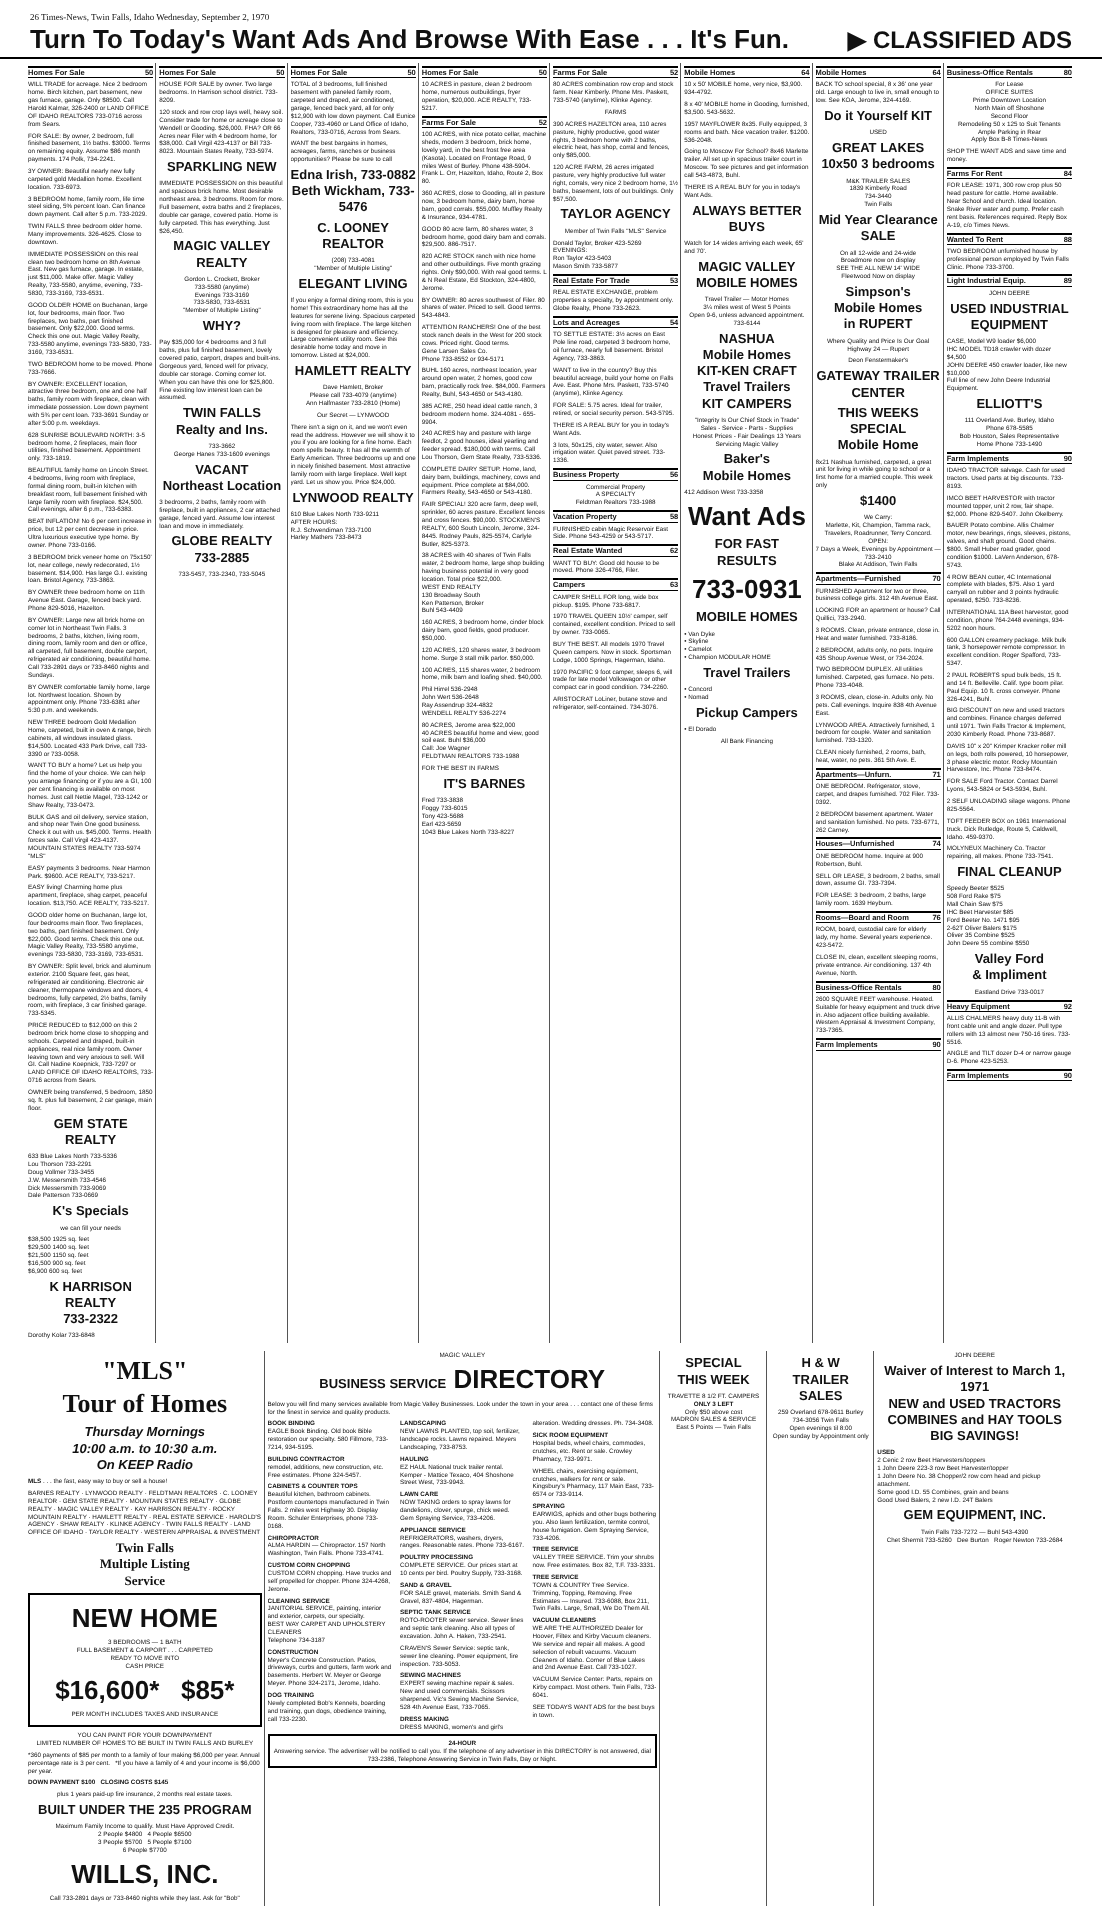26 Times-News, Twin Falls, Idaho Wednesday, September 2, 1970
Turn To Today's Want Ads And Browse With Ease . . . It's Fun.
▶ CLASSIFIED ADS
Homes For Sale 50
WILL TRADE for acreage. Nice 2 bedroom home. Birch kitchen, part basement, new gas furnace, garage. Only $8500. Call Harold Kalmar, 326-2400 or LAND OFFICE OF IDAHO REALTORS 733-0716 across from Sears.
FOR SALE: By owner, 2 bedroom, full finished basement, 1½ baths. $3000. Terms on remaining equity. Assume $86 month payments. 174 Polk, 734-2241.
3Y OWNER: Beautiful nearly new fully carpeted gold Medallion home. Excellent location. 733-6973.
3 BEDROOM home, family room, life time steel siding, 5% percent loan. Can finance down payment. Call after 5 p.m. 733-2029.
TWIN FALLS three bedroom older home. Many improvements. 326-4625. Close to downtown.
IMMEDIATE POSSESSION on this real clean two bedroom home on 8th Avenue East. New gas furnace, garage. In estate, just $11,000. Make offer. Magic Valley Realty, 733-5580, anytime, evening, 733-5830, 733-3169, 733-6531.
GOOD OLDER HOME on Buchanan, large lot, four bedrooms, main floor. Two fireplaces, two baths, part finished basement. Only $22,000. Good terms. Check this one out. Magic Valley Realty, 733-5580 anytime, evenings 733-5830, 733-3169, 733-6531.
TWO BEDROOM home to be moved. Phone 733-7666.
BY OWNER: EXCELLENT location, attractive three bedroom, one and one half baths, family room with fireplace, clean with immediate possession. Low down payment with 5¾ per cent loan. 733-3691 Sunday or after 5:00 p.m. weekdays.
628 SUNRISE BOULEVARD NORTH: 3-5 bedroom home, 2 fireplaces, main floor utilities, finished basement. Appointment only. 733-1819.
BEAUTIFUL family home on Lincoln Street. 4 bedrooms, living room with fireplace, formal dining room, built-in kitchen with breakfast room, full basement finished with large family room with fireplace. $24,500. Call evenings, after 6 p.m., 733-6383.
BEAT INFLATION! No 6 per cent increase in price, but 12 per cent decrease in price. Ultra luxurious executive type home. By owner. Phone 733-0166.
3 BEDROOM brick veneer home on 75x150' lot, near college, newly redecorated, 1½ basement. $14,900. Has large G.I. existing loan. Bristol Agency, 733-3863.
BY OWNER three bedroom home on 11th Avenue East. Garage, fenced back yard. Phone 829-5016, Hazelton.
BY OWNER: Large new all brick home on corner lot in Northeast Twin Falls. 3 bedrooms, 2 baths, kitchen, living room, dining room, family room and den or office, all carpeted, full basement, double carport, refrigerated air conditioning, beautiful home. Call 733-2891 days or 733-8460 nights and Sundays.
BY OWNER comfortable family home, large lot. Northwest location. Shown by appointment only. Phone 733-6381 after 5:30 p.m. and weekends.
NEW THREE bedroom Gold Medallion Home, carpeted, built in oven & range, birch cabinets, all windows insulated glass. $14,500. Located 433 Park Drive, call 733-3390 or 733-0058.
WANT TO BUY a home? Let us help you find the home of your choice. We can help you arrange financing or if you are a GI, 100 per cent financing is available on most homes. Just call Nettie Magel, 733-1242 or Shaw Realty, 733-0473.
BULK GAS and oil delivery, service station, and shop near Twin One good business. Check it out with us. $45,000. Terms. Health forces sale. Call Virgil 423-4137. MOUNTAIN STATES REALTY 733-5974 "MLS"
EASY payments 3 bedrooms. Near Harmon Park. $9600. ACE REALTY, 733-5217.
EASY living! Charming home plus apartment, fireplace, shag carpet, peaceful location. $13,750. ACE REALTY, 733-5217.
GOOD older home on Buchanan, large lot, four bedrooms main floor. Two fireplaces, two baths, part finished basement. Only $22,000. Good terms. Check this one out. Magic Valley Realty, 733-5580 anytime, evenings 733-5830, 733-3169, 733-6531.
BY OWNER: Split level, brick and aluminum exterior. 2100 Square feet, gas heat, refrigerated air conditioning. Electronic air cleaner, thermopane windows and doors, 4 bedrooms, fully carpeted, 2½ baths, family room, with fireplace, 3 car finished garage. 733-5345.
PRICE REDUCED to $12,000 on this 2 bedroom brick home close to shopping and schools. Carpeted and draped, built-in appliances, real nice family room. Owner leaving town and very anxious to sell. Will GI. Call Nadine Koepnick, 733-7297 or LAND OFFICE OF IDAHO REALTORS, 733-0716 across from Sears.
OWNER being transferred, 5 bedroom, 1850 sq. ft. plus full basement, 2 car garage, main floor.
GEM STATE REALTY
633 Blue Lakes North 733-5336
Lou Thorson 733-2291
Doug Vollmer 733-3455
J.W. Messersmith 733-4546
Dick Messersmith 733-9069
Dale Patterson 733-0669
K's Specials
we can fill your needs
$38,500 1925 sq. feet
$29,500 1400 sq. feet
$21,500 1150 sq. feet
$16,500 900 sq. feet
$6,900 600 sq. feet
K HARRISON REALTY
733-2322
Dorothy Kolar 733-6848
Homes For Sale 50
HOUSE FOR SALE by owner. Two large bedrooms. In Harrison school district. 733-8209.
120 stock and row crop lays well, heavy soil. Consider trade for home or acreage close to Wendell or Gooding. $26,000. FHA? OR 66 Acres near Filer with 4 bedroom home, for $38,000. Call Virgil 423-4137 or Bill 733-8023. Mountain States Realty, 733-5974.
SPARKLING NEW
IMMEDIATE POSSESSION on this beautiful and spacious brick home. Most desirable northeast area. 3 bedrooms. Room for more. Full basement, extra baths and 2 fireplaces, double car garage, covered patio. Home is fully carpeted. This has everything. Just $26,450.
MAGIC VALLEY REALTY
Gordon L. Crockett, Broker
733-5580 (anytime)
Evenings 733-3169
733-5830, 733-6531
"Member of Multiple Listing"
WHY?
Pay $35,000 for 4 bedrooms and 3 full baths, plus full finished basement, lovely covered patio, carport, drapes and built-ins. Gorgeous yard, fenced well for privacy, double car storage. Coming corner lot. When you can have this one for $25,800. Fine existing low interest loan can be assumed.
TWIN FALLS
Realty and Ins.
733-3662
George Hanes 733-1609 evenings
VACANT
Northeast Location
3 bedrooms, 2 baths, family room with fireplace, built in appliances, 2 car attached garage, fenced yard. Assume low interest loan and move in immediately.
GLOBE REALTY
733-2885
733-5457, 733-2340, 733-5045
Homes For Sale 50
TOTAL of 3 bedrooms, full finished basement with paneled family room, carpeted and draped, air conditioned, garage, fenced back yard, all for only $12,900 with low down payment. Call Eunice Cooper, 733-4960 or Land Office of Idaho, Realtors, 733-0716, Across from Sears.
WANT the best bargains in homes, acreages, farms, ranches or business opportunities? Please be sure to call
Edna Irish, 733-0882
Beth Wickham, 733-5476
C. LOONEY REALTOR
(208) 733-4081
"Member of Multiple Listing"
ELEGANT LIVING
If you enjoy a formal dining room, this is you home! This extraordinary home has all the features for serene living. Spacious carpeted living room with fireplace. The large kitchen is designed for pleasure and efficiency. Large convenient utility room. See this desirable home today and move in tomorrow. Listed at $24,000.
HAMLETT REALTY
Dave Hamlett, Broker
Please call 733-4079 (anytime)
Ann Halfmaster 733-2810 (Home)
Our Secret — LYNWOOD
There isn't a sign on it, and we won't even read the address. However we will show it to you if you are looking for a fine home. Each room spells beauty. It has all the warmth of Early American. Three bedrooms up and one in nicely finished basement. Most attractive family room with large fireplace. Well kept yard. Let us show you. Price $24,000.
LYNWOOD REALTY
610 Blue Lakes North 733-9211
AFTER HOURS:
R.J. Schwendiman 733-7100
Harley Mathers 733-8473
Homes For Sale 50
10 ACRES in pasture, clean 2 bedroom home, numerous outbuildings, fryer operation, $20,000. ACE REALTY, 733-5217.
Farms For Sale 52
100 ACRES, with nice potato cellar, machine sheds, modern 3 bedroom, brick home, lovely yard, in the best frost free area (Kasota). Located on Frontage Road, 9 miles West of Burley. Phone 438-5904. Frank L. Orr, Hazelton, Idaho, Route 2, Box 80.
360 ACRES, close to Gooding, all in pasture now, 3 bedroom home, dairy barn, horse barn, good corrals. $55,000. Muffley Realty & Insurance, 934-4781.
GOOD 80 acre farm, 80 shares water, 3 bedroom home, good dairy barn and corrals. $29,500. 886-7517.
820 ACRE STOCK ranch with nice home and other outbuildings. Five month grazing rights. Only $90,000. With real good terms. L & N Real Estate, Ed Stockton, 324-4800, Jerome.
BY OWNER: 80 acres southwest of Filer. 80 shares of water. Priced to sell. Good terms. 543-4843.
ATTENTION RANCHERS! One of the best stock ranch deals in the West for 200 stock cows. Priced right. Good terms.
Gene Larsen Sales Co.
Phone 733-8552 or 934-5171
BUHL 160 acres, northeast location, year around open water, 2 homes, good cow barn, practically rock free. $84,000. Farmers Realty, Buhl, 543-4650 or 543-4180.
385 ACRE, 250 head ideal cattle ranch, 3 bedroom modern home. 324-4081 - 655-9904.
240 ACRES hay and pasture with large feedlot, 2 good houses, ideal yearling and feeder spread. $180,000 with terms. Call Lou Thorson, Gem State Realty, 733-5336.
COMPLETE DAIRY SETUP. Home, land, dairy barn, buildings, machinery, cows and equipment. Price complete at $84,000. Farmers Realty, 543-4650 or 543-4180.
FAIR SPECIAL! 320 acre farm, deep well, sprinkler, 60 acres pasture. Excellent fences and cross fences. $90,000. STOCKMEN'S REALTY, 600 South Lincoln, Jerome, 324-8445. Rodney Pauls, 825-5574, Carlyle Butler, 825-5373.
38 ACRES with 40 shares of Twin Falls water, 2 bedroom home, large shop building having business potential in very good location. Total price $22,000.
WEST END REALTY
130 Broadway South
Ken Patterson, Broker
Buhl 543-4409
160 ACRES, 3 bedroom home, cinder block dairy barn, good fields, good producer. $50,000.
120 ACRES, 120 shares water, 3 bedroom home. Surge 3 stall milk parlor. $50,000.
100 ACRES, 115 shares water, 2 bedroom home, milk barn and loafing shed. $40,000.
Phil Hirrel 536-2948
John Wert 536-2648
Ray Assendrup 324-4832
WENDELL REALTY 536-2274
80 ACRES, Jerome area $22,000
40 ACRES beautiful home and view, good soil east. Buhl $36,000
Call: Joe Wagner
FELDTMAN REALTORS 733-1988
FOR THE BEST IN FARMS
IT'S BARNES
Fred 733-3838
Foggy 733-6015
Tony 423-5688
Earl 423-5659
1043 Blue Lakes North 733-8227
Farms For Sale 52
80 ACRES combination row crop and stock farm. Near Kimberly. Phone Mrs. Paskett, 733-5740 (anytime), Klinke Agency.
FARMS
390 ACRES HAZELTON area, 110 acres pasture, highly productive, good water rights, 3 bedroom home with 2 baths, electric heat, has shop, corral and fences, only $85,000.
120 ACRE FARM, 26 acres irrigated pasture, very highly productive full water right, corrals, very nice 2 bedroom home, 1½ baths, basement, lots of out buildings. Only $57,500.
TAYLOR AGENCY
Member of Twin Falls "MLS" Service
Donald Taylor, Broker 423-5269
EVENINGS:
Ron Taylor 423-5403
Mason Smith 733-5877
Real Estate For Trade 53
REAL ESTATE EXCHANGE, problem properties a specialty, by appointment only. Globe Realty, Phone 733-2623.
Lots and Acreages 54
TO SETTLE ESTATE: 3½ acres on East Pole line road, carpeted 3 bedroom home, oil furnace, nearly full basement. Bristol Agency, 733-3863.
WANT to live in the country? Buy this beautiful acreage, build your home on Falls Ave. East. Phone Mrs. Paskett, 733-5740 (anytime), Klinke Agency.
FOR SALE: 5.75 acres. Ideal for trailer, retired, or social security person. 543-5795.
THERE IS A REAL BUY for you in today's Want Ads.
3 lots, 50x125, city water, sewer. Also irrigation water. Quiet paved street. 733-1336.
Business Property 56
Commercial Property
A SPECIALTY
Feldtman Realtors 733-1988
Vacation Property 58
FURNISHED cabin Magic Reservoir East Side. Phone 543-4259 or 543-5717.
Real Estate Wanted 62
WANT TO BUY: Good old house to be moved. Phone 326-4766, Filer.
Campers 63
CAMPER SHELL FOR long, wide box pickup. $195. Phone 733-6817.
1970 TRAVEL QUEEN 10½' camper, self contained, excellent condition. Priced to sell by owner. 733-0065.
BUY THE BEST. All models 1970 Travel Queen campers. Now in stock. Sportsman Lodge, 1000 Springs, Hagerman, Idaho.
1970 PACIFIC 9 foot camper, sleeps 6, will trade for late model Volkswagon or other compact car in good condition. 734-2260.
ARISTOCRAT LoLiner, butane stove and refrigerator, self-contained. 734-3076.
Mobile Homes 64
10 x 50' MOBILE home, very nice, $3,900. 934-4792.
8 x 40' MOBILE home in Gooding, furnished, $3,500. 543-5632.
1957 MAYFLOWER 8x35. Fully equipped, 3 rooms and bath. Nice vacation trailer. $1200. 536-2048.
Going to Moscow For School? 8x46 Marlette trailer. All set up in spacious trailer court in Moscow. To see pictures and get information call 543-4873, Buhl.
THERE IS A REAL BUY for you in today's Want Ads.
ALWAYS BETTER BUYS
Watch for 14 wides arriving each week, 65' and 70'.
MAGIC VALLEY MOBILE HOMES
Travel Trailer — Motor Homes
3¼ miles west of West 5 Points
Open 9-6, unless advanced appointment. 733-6144
NASHUA
Mobile Homes
KIT-KEN CRAFT
Travel Trailers
KIT CAMPERS
"Integrity Is Our Chief Stock in Trade"
Sales - Service - Parts - Supplies
Honest Prices - Fair Dealings 13 Years Servicing Magic Valley
Baker's
Mobile Homes
412 Addison West 733-3358
Want Ads
FOR FAST RESULTS
733-0931
MOBILE HOMES
• Van Dyke
• Skyline
• Camelot
• Champion MODULAR HOME
Travel Trailers
• Concord
• Nomad
Pickup Campers
• El Dorado
All Bank Financing
Mobile Homes 64
BACK TO school special, 8 x 36' one year old. Large enough to live in, small enough to tow. See KOA, Jerome, 324-4169.
Do it Yourself KIT
USED
GREAT LAKES
10x50 3 bedrooms
M&K TRAILER SALES
1839 Kimberly Road
734-3440
Twin Falls
Mid Year Clearance
SALE
On all 12-wide and 24-wide
Broadmore now on display
SEE THE ALL NEW 14' WIDE
Fleetwood Now on display
Simpson's
Mobile Homes
in RUPERT
Where Quality and Price Is Our Goal
Highway 24 — Rupert
Deon Fenstermaker's
GATEWAY TRAILER CENTER
THIS WEEKS SPECIAL
Mobile Home
8x21 Nashua furnished, carpeted, a great unit for living in while going to school or a first home for a married couple. This week only
$1400
We Carry:
Marlette, Kit, Champion, Tamma rack, Travelers, Roadrunner, Terry Concord.
OPEN:
7 Days a Week, Evenings by Appointment — 733-2410
Blake At Addison, Twin Falls
Apartments—Furnished 70
FURNISHED Apartment for two or three, business college girls. 312 4th Avenue East.
LOOKING FOR an apartment or house? Call Quillici, 733-2940.
3 ROOMS. Clean, private entrance, close in. Heat and water furnished. 733-8186.
2 BEDROOM, adults only, no pets. Inquire 435 Shoup Avenue West, or 734-2024.
TWO BEDROOM DUPLEX. All utilities furnished. Carpeted, gas furnace. No pets. Phone 733-4048.
3 ROOMS, clean, close-in. Adults only. No pets. Call evenings. Inquire 838 4th Avenue East.
LYNWOOD AREA. Attractively furnished, 1 bedroom for couple. Water and sanitation furnished. 733-1320.
CLEAN nicely furnished, 2 rooms, bath, heat, water, no pets. 361 5th Ave. E.
Apartments—Unfurn. 71
ONE BEDROOM. Refrigerator, stove, carpet, and drapes furnished. 702 Filer. 733-0392.
2 BEDROOM basement apartment. Water and sanitation furnished. No pets. 733-6771, 262 Carney.
Houses—Unfurnished 74
ONE BEDROOM home. Inquire at 900 Robertson, Buhl.
SELL OR LEASE, 3 bedroom, 2 baths, small down, assume GI. 733-7394.
FOR LEASE: 3 bedroom, 2 baths, large family room. 1639 Heyburn.
Rooms—Board and Room 76
ROOM, board, custodial care for elderly lady, my home. Several years experience. 423-5472.
CLOSE IN, clean, excellent sleeping rooms, private entrance. Air conditioning. 137 4th Avenue, North.
Business-Office Rentals 80
2600 SQUARE FEET warehouse. Heated. Suitable for heavy equipment and truck drive in. Also adjacent office building available. Western Appraisal & Investment Company, 733-7365.
Farm Implements 90
Business-Office Rentals 80
For Lease
OFFICE SUITES
Prime Downtown Location
North Main off Shoshone
Second Floor
Remodeling 50 x 125 to Suit Tenants
Ample Parking in Rear
Apply Box B-8 Times-News
SHOP THE WANT ADS and save time and money.
Farms For Rent 84
FOR LEASE: 1971, 300 row crop plus 50 head pasture for cattle. Home available. Near School and church. Ideal location. Snake River water and pump. Prefer cash rent basis. References required. Reply Box A-19, c/o Times News.
Wanted To Rent 88
TWO BEDROOM unfurnished house by professional person employed by Twin Falls Clinic. Phone 733-3700.
Light Industrial Equip. 89
JOHN DEERE
USED INDUSTRIAL EQUIPMENT
CASE, Model W9 loader $6,000
IHC MODEL TD18 crawler with dozer $4,500
JOHN DEERE 450 crawler loader, like new $10,000
Full line of new John Deere Industrial Equipment.
ELLIOTT'S
111 Overland Ave. Burley, Idaho
Phone 678-5585
Bob Houston, Sales Representative
Home Phone 733-1490
Farm Implements 90
IDAHO TRACTOR salvage. Cash for used tractors. Used parts at big discounts. 733-8193.
IMCO BEET HARVESTOR with tractor mounted topper, unit 2 row, fair shape. $2,000. Phone 829-5407. John Okelberry.
BAUER Potato combine. Allis Chalmer motor, new bearings, rings, sleeves, pistons, valves, and shaft ground. Good chains. $800. Small Huber road grader, good condition $1000. LaVern Anderson, 678-5743.
4 ROW BEAN cutter, 4C International complete with blades, $75. Also 1 yard carryall on rubber and 3 points hydraulic operated, $250. 733-8236.
INTERNATIONAL 11A Beet harvestor, good condition, phone 764-2448 evenings, 934-5202 noon hours.
600 GALLON creamery package. Milk bulk tank, 3 horsepower remote compressor. In excellent condition. Roger Spafford, 733-5347.
2 PAUL ROBERTS spud bulk beds, 15 ft. and 14 ft. Belleville. Calif. type boom pilar. Paul Equip. 10 ft. cross conveyer. Phone 326-4241, Buhl.
BIG DISCOUNT on new and used tractors and combines. Finance charges deferred until 1971. Twin Falls Tractor & Implement, 2030 Kimberly Road. Phone 733-8687.
DAVIS 10" x 20" Krimper Kracker roller mill on legs, both rolls powered, 10 horsepower, 3 phase electric motor. Rocky Mountain Harvestore, Inc. Phone 733-8474.
FOR SALE Ford Tractor. Contact Darrel Lyons, 543-5824 or 543-5934, Buhl.
2 SELF UNLOADING silage wagons. Phone 825-5564.
TOFT FEEDER BOX on 1961 International truck. Dick Rutledge, Route 5, Caldwell, Idaho. 459-9370.
MOLYNEUX Machinery Co. Tractor repairing, all makes. Phone 733-7541.
FINAL CLEANUP
Speedy Beeter $525
508 Ford Rake $75
Mall Chain Saw $75
IHC Beet Harvester $85
Ford Beeter No. 1471 $95
2-62T Oliver Balers $175
Oliver 35 Combine $525
John Deere 55 combine $550
Valley Ford
& Impliment
Eastland Drive 733-0017
Heavy Equipment 92
ALLIS CHALMERS heavy duty 11-B with front cable unit and angle dozer. Pull type rollers with 13 almost new 750-16 tires. 733-5516.
ANGLE and TILT dozer D-4 or narrow gauge D-6. Phone 423-5253.
Farm Implements 90
"MLS"
Tour of Homes
Thursday Mornings
10:00 a.m. to 10:30 a.m.
On KEEP Radio
MLS . . . the fast, easy way to buy or sell a house!
BARNES REALTY · LYNWOOD REALTY · FELDTMAN REALTORS · C. LOONEY REALTOR · GEM STATE REALTY · MOUNTAIN STATES REALTY · GLOBE REALTY · MAGIC VALLEY REALTY · KAY HARRISON REALTY · ROCKY MOUNTAIN REALTY · HAMLETT REALTY · REAL ESTATE SERVICE · HAROLD'S AGENCY · SHAW REALTY · KLINKE AGENCY · TWIN FALLS REALTY · LAND OFFICE OF IDAHO · TAYLOR REALTY · WESTERN APPRAISAL & INVESTMENT
Twin Falls
Multiple Listing
Service
NEW HOME
3 BEDROOMS — 1 BATH
FULL BASEMENT & CARPORT . . . CARPETED
READY TO MOVE INTO
CASH PRICE
$16,600* $85*
PER MONTH INCLUDES TAXES AND INSURANCE
YOU CAN PAINT FOR YOUR DOWNPAYMENT
LIMITED NUMBER OF HOMES TO BE BUILT IN TWIN FALLS AND BURLEY
*360 payments of $85 per month to a family of four making $6,000 per year. Annual percentage rate is 3 per cent. *If you have a family of 4 and your income is $6,000 per year.
DOWN PAYMENT $100 CLOSING COSTS $145
plus 1 years paid-up fire insurance, 2 months real estate taxes.
BUILT UNDER THE 235 PROGRAM
Maximum Family Income to qualify. Must Have Approved Credit.
2 People $4800 4 People $6500
3 People $5700 5 People $7100
6 People $7700
WILLS, INC.
Call 733-2891 days or 733-8460 nights while they last. Ask for "Bob"
MAGIC VALLEY
BUSINESS SERVICE DIRECTORY
Below you will find many services available from Magic Valley Businesses. Look under the town in your area . . . contact one of these firms for the finest in service and quality products.
BOOK BINDING
EAGLE Book Binding. Old book Bible restoration our specialty. 580 Fillmore, 733-7214, 934-5195.
BUILDING CONTRACTOR
remodel, additions, new construction, etc. Free estimates. Phone 324-5457.
CABINETS & COUNTER TOPS
Beautiful kitchen, bathroom cabinets. Postform countertops manufactured in Twin Falls. 2 miles west Highway 30. Display Room. Schuler Enterprises, phone 733-0168.
CHIROPRACTOR
ALMA HARDIN — Chiropractor. 157 North Washington, Twin Falls. Phone 733-4741.
CUSTOM CORN CHOPPING
CUSTOM CORN chopping. Have trucks and self propelled for chopper. Phone 324-4268, Jerome.
CLEANING SERVICE
JANITORIAL SERVICE, painting, interior and exterior, carpets, our specialty.
BEST WAY CARPET AND UPHOLSTERY CLEANERS
Telephone 734-3187
CONSTRUCTION
Meyer's Concrete Construction. Patios, driveways, curbs and gutters, farm work and basements. Herbert W. Meyer or George Meyer. Phone 324-2171, Jerome, Idaho.
DOG TRAINING
Newly completed Bob's Kennels, boarding and training, gun dogs, obedience training, call 733-2230.
LANDSCAPING
NEW LAWNS PLANTED, top soil, fertilizer, landscape rocks. Lawns repaired. Meyers Landscaping, 733-8753.
HAULING
EZ HAUL National truck trailer rental. Kemper - Mattice Texaco, 404 Shoshone Street West, 733-9943.
LAWN CARE
NOW TAKING orders to spray lawns for dandelions, clover, spurge, chick weed. Gem Spraying Service, 733-4206.
APPLIANCE SERVICE
REFRIGERATORS, washers, dryers, ranges. Reasonable rates. Phone 733-6167.
POULTRY PROCESSING
COMPLETE SERVICE. Our prices start at 10 cents per bird. Poultry Supply, 733-3168.
SAND & GRAVEL
FOR SALE gravel, materials. Smith Sand & Gravel, 837-4804, Hagerman.
SEPTIC TANK SERVICE
ROTO-ROOTER sewer service. Sewer lines and septic tank cleaning. Also all types of excavation. John A. Haken, 733-2541.
CRAVEN'S Sewer Service: septic tank, sewer line cleaning. Power equipment, fire inspection. 733-5053.
SEWING MACHINES
EXPERT sewing machine repair & sales. New and used commercials. Scissors sharpened. Vic's Sewing Machine Service, 528 4th Avenue East, 733-7065.
DRESS MAKING
DRESS MAKING, women's and girl's alteration. Wedding dresses. Ph. 734-3408.
SICK ROOM EQUIPMENT
Hospital beds, wheel chairs, commodes, crutches, etc. Rent or sale. Crowley Pharmacy, 733-9971.
WHEEL chairs, exercising equipment, crutches, walkers for rent or sale. Kingsbury's Pharmacy, 117 Main East, 733-6574 or 733-9114.
SPRAYING
EARWIGS, aphids and other bugs bothering you. Also lawn fertilization, termite control, house fumigation. Gem Spraying Service, 733-4206.
TREE SERVICE
VALLEY TREE SERVICE. Trim your shrubs now. Free estimates. Box 82, T.F. 733-3331.
TREE SERVICE
TOWN & COUNTRY Tree Service. Trimming, Topping, Removing. Free Estimates — Insured. 733-6088, Box 211, Twin Falls. Large, Small, We Do Them All.
VACUUM CLEANERS
WE ARE THE AUTHORIZED Dealer for Hoover, Filtex and Kirby Vacuum cleaners. We service and repair all makes. A good selection of rebuilt vacuums. Vacuum Cleaners of Idaho. Corner of Blue Lakes and 2nd Avenue East. Call 733-1027.
VACUUM Service Center: Parts, repairs on Kirby compact. Most others. Twin Falls, 733-6041.
SEE TODAYS WANT ADS for the best buys in town.
24-HOUR
Answering service. The advertiser will be notified to call you. If the telephone of any advertiser in this DIRECTORY is not answered, dial 733-2386, Telephone Answering Service in Twin Falls, Day or Night.
SPECIAL
THIS WEEK
TRAVETTE 8 1/2 FT. CAMPERS
ONLY 3 LEFT
Only $50 above cost
MADRON SALES & SERVICE
East 5 Points — Twin Falls
H & W
TRAILER SALES
259 Overland 678-9611 Burley
734-3056 Twin Falls
Open evenings til 8:00
Open sunday by Appointment only
JOHN DEERE
Waiver of Interest to March 1, 1971
NEW and USED TRACTORS
COMBINES and HAY TOOLS
BIG SAVINGS!
USED
2 Cenic 2 row Beet Harvesters/toppers
1 John Deere 223-3 row Beet Harvester/topper
1 John Deere No. 38 Chopper/2 row corn head and pickup attachment.
Some good I.D. 55 Combines, grain and beans
Good Used Balers, 2 new I.D. 24T Balers
GEM EQUIPMENT, INC.
Twin Falls 733-7272 — Buhl 543-4390
Chet Shermit 733-5260 Dee Burton Roger Newton 733-2684